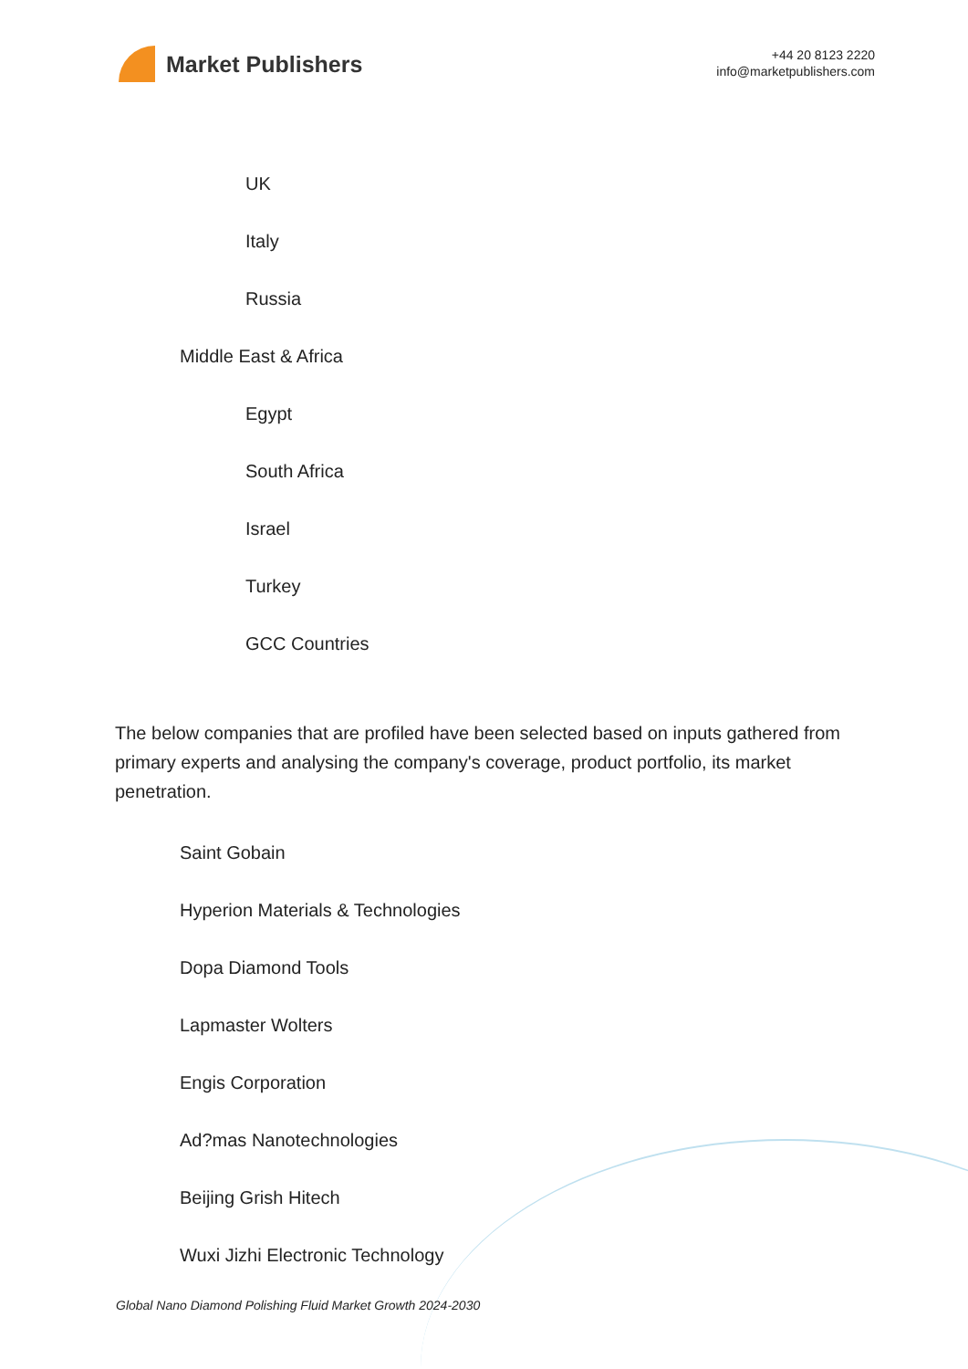Market Publishers
+44 20 8123 2220
info@marketpublishers.com
UK
Italy
Russia
Middle East & Africa
Egypt
South Africa
Israel
Turkey
GCC Countries
The below companies that are profiled have been selected based on inputs gathered from primary experts and analysing the company's coverage, product portfolio, its market penetration.
Saint Gobain
Hyperion Materials & Technologies
Dopa Diamond Tools
Lapmaster Wolters
Engis Corporation
Ad?mas Nanotechnologies
Beijing Grish Hitech
Wuxi Jizhi Electronic Technology
Global Nano Diamond Polishing Fluid Market Growth 2024-2030